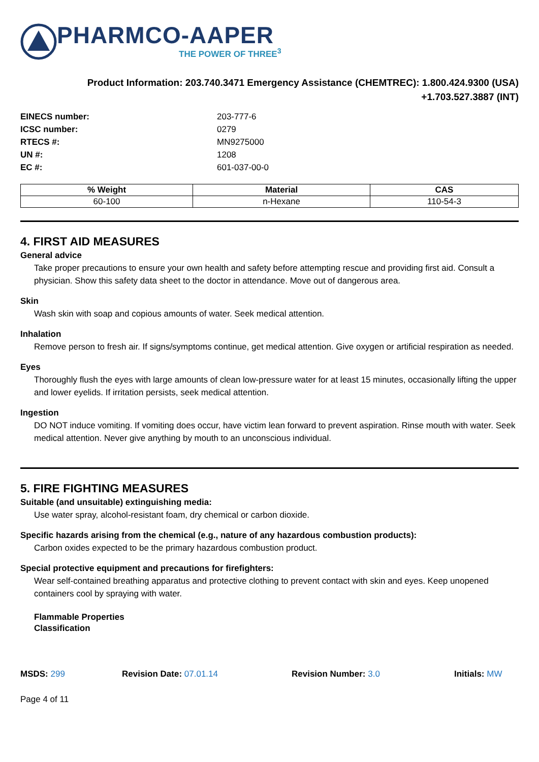PHARMCO-AAPER
THE POWER OF THREE<sup>3</sup>
Product Information: 203.740.3471 Emergency Assistance (CHEMTREC): 1.800.424.9300 (USA)
+1.703.527.3887 (INT)
EINECS number: 203-777-6
ICSC number: 0279
RTECS #: MN9275000
UN #: 1208
EC #: 601-037-00-0
| % Weight | Material | CAS |
| --- | --- | --- |
| 60-100 | n-Hexane | 110-54-3 |
4. FIRST AID MEASURES
General advice
Take proper precautions to ensure your own health and safety before attempting rescue and providing first aid. Consult a physician. Show this safety data sheet to the doctor in attendance. Move out of dangerous area.
Skin
Wash skin with soap and copious amounts of water. Seek medical attention.
Inhalation
Remove person to fresh air. If signs/symptoms continue, get medical attention. Give oxygen or artificial respiration as needed.
Eyes
Thoroughly flush the eyes with large amounts of clean low-pressure water for at least 15 minutes, occasionally lifting the upper and lower eyelids. If irritation persists, seek medical attention.
Ingestion
DO NOT induce vomiting. If vomiting does occur, have victim lean forward to prevent aspiration. Rinse mouth with water. Seek medical attention. Never give anything by mouth to an unconscious individual.
5. FIRE FIGHTING MEASURES
Suitable (and unsuitable) extinguishing media:
Use water spray, alcohol-resistant foam, dry chemical or carbon dioxide.
Specific hazards arising from the chemical (e.g., nature of any hazardous combustion products):
Carbon oxides expected to be the primary hazardous combustion product.
Special protective equipment and precautions for firefighters:
Wear self-contained breathing apparatus and protective clothing to prevent contact with skin and eyes. Keep unopened containers cool by spraying with water.
Flammable Properties
Classification
MSDS: 299 Revision Date: 07.01.14 Revision Number: 3.0 Initials: MW
Page 4 of 11